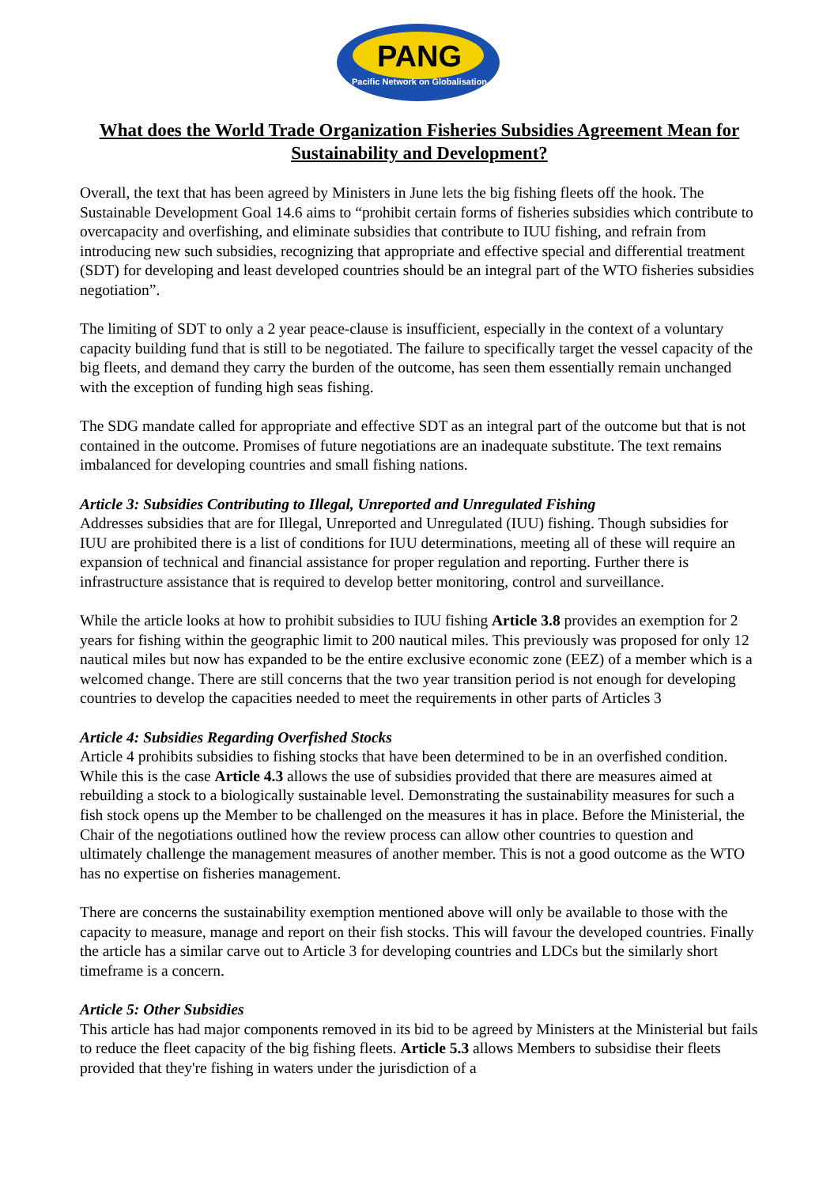PANG
Pacific Network on Globalisation
What does the World Trade Organization Fisheries Subsidies Agreement Mean for Sustainability and Development?
Overall, the text that has been agreed by Ministers in June lets the big fishing fleets off the hook. The Sustainable Development Goal 14.6 aims to “prohibit certain forms of fisheries subsidies which contribute to overcapacity and overfishing, and eliminate subsidies that contribute to IUU fishing, and refrain from introducing new such subsidies, recognizing that appropriate and effective special and differential treatment (SDT) for developing and least developed countries should be an integral part of the WTO fisheries subsidies negotiation”.
The limiting of SDT to only a 2 year peace-clause is insufficient, especially in the context of a voluntary capacity building fund that is still to be negotiated. The failure to specifically target the vessel capacity of the big fleets, and demand they carry the burden of the outcome, has seen them essentially remain unchanged with the exception of funding high seas fishing.
The SDG mandate called for appropriate and effective SDT as an integral part of the outcome but that is not contained in the outcome. Promises of future negotiations are an inadequate substitute. The text remains imbalanced for developing countries and small fishing nations.
Article 3: Subsidies Contributing to Illegal, Unreported and Unregulated Fishing
Addresses subsidies that are for Illegal, Unreported and Unregulated (IUU) fishing. Though subsidies for IUU are prohibited there is a list of conditions for IUU determinations, meeting all of these will require an expansion of technical and financial assistance for proper regulation and reporting. Further there is infrastructure assistance that is required to develop better monitoring, control and surveillance.
While the article looks at how to prohibit subsidies to IUU fishing Article 3.8 provides an exemption for 2 years for fishing within the geographic limit to 200 nautical miles. This previously was proposed for only 12 nautical miles but now has expanded to be the entire exclusive economic zone (EEZ) of a member which is a welcomed change. There are still concerns that the two year transition period is not enough for developing countries to develop the capacities needed to meet the requirements in other parts of Articles 3
Article 4: Subsidies Regarding Overfished Stocks
Article 4 prohibits subsidies to fishing stocks that have been determined to be in an overfished condition. While this is the case Article 4.3 allows the use of subsidies provided that there are measures aimed at rebuilding a stock to a biologically sustainable level. Demonstrating the sustainability measures for such a fish stock opens up the Member to be challenged on the measures it has in place. Before the Ministerial, the Chair of the negotiations outlined how the review process can allow other countries to question and ultimately challenge the management measures of another member. This is not a good outcome as the WTO has no expertise on fisheries management.
There are concerns the sustainability exemption mentioned above will only be available to those with the capacity to measure, manage and report on their fish stocks. This will favour the developed countries. Finally the article has a similar carve out to Article 3 for developing countries and LDCs but the similarly short timeframe is a concern.
Article 5: Other Subsidies
This article has had major components removed in its bid to be agreed by Ministers at the Ministerial but fails to reduce the fleet capacity of the big fishing fleets. Article 5.3 allows Members to subsidise their fleets provided that they're fishing in waters under the jurisdiction of a